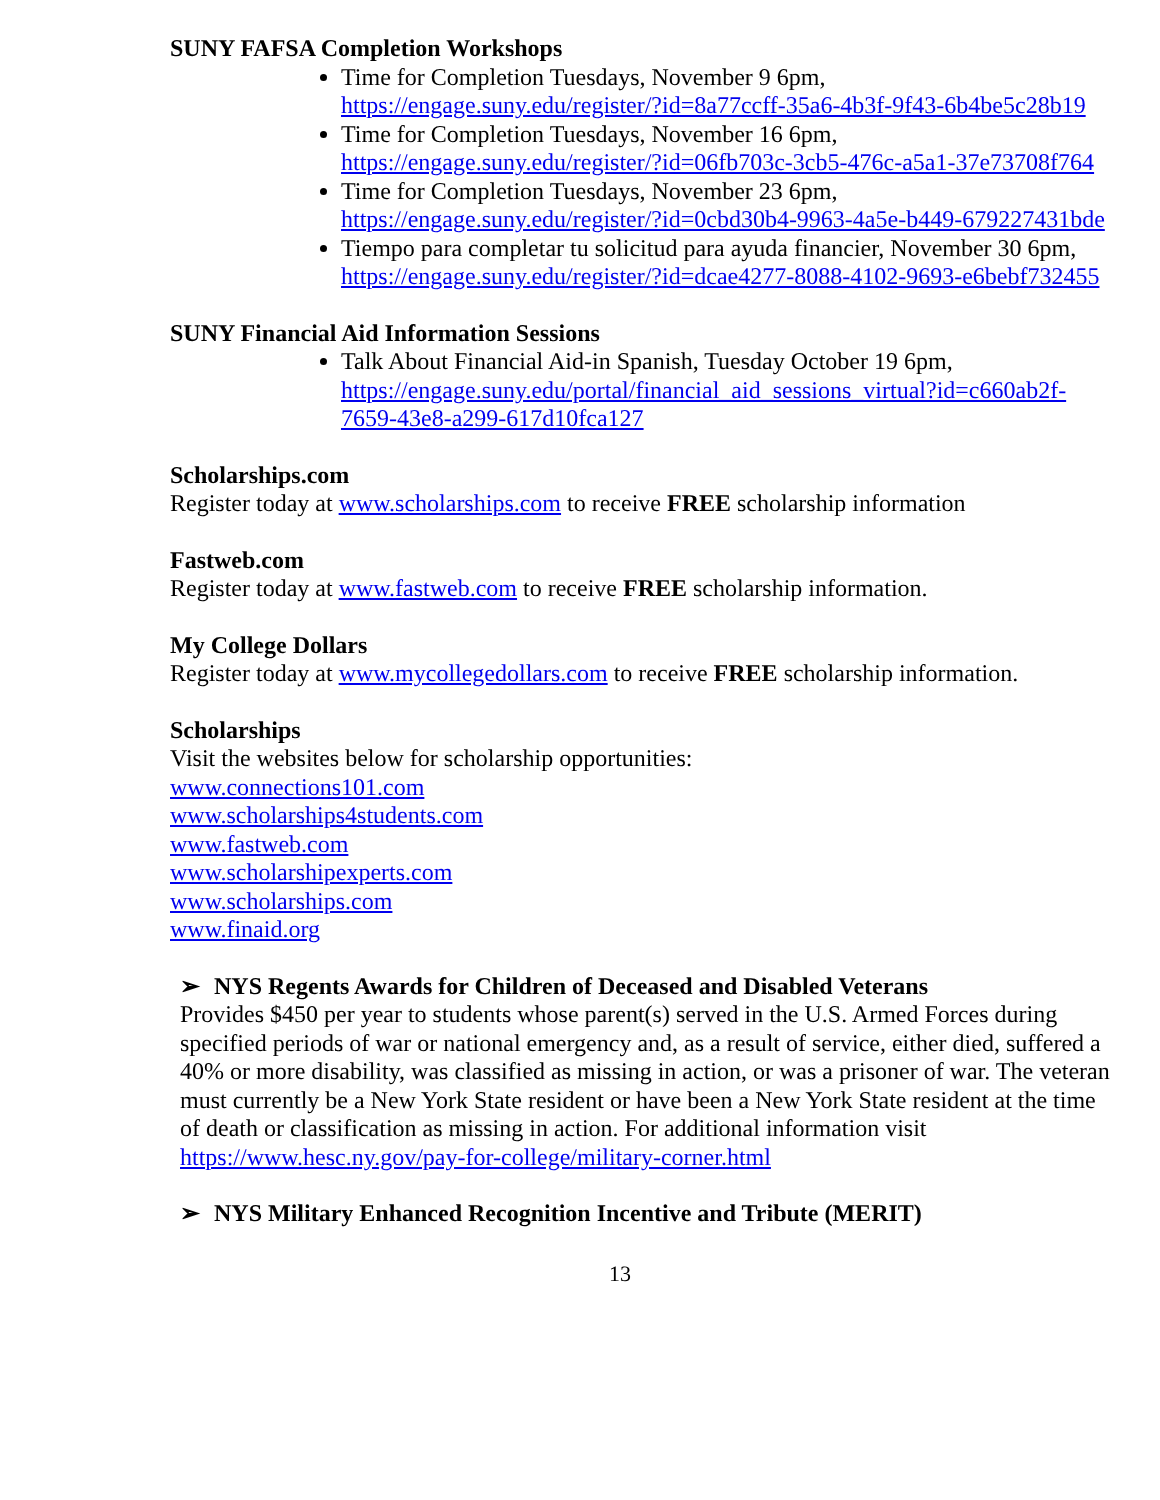SUNY FAFSA Completion Workshops
Time for Completion Tuesdays, November 9 6pm, https://engage.suny.edu/register/?id=8a77ccff-35a6-4b3f-9f43-6b4be5c28b19
Time for Completion Tuesdays, November 16 6pm, https://engage.suny.edu/register/?id=06fb703c-3cb5-476c-a5a1-37e73708f764
Time for Completion Tuesdays, November 23 6pm, https://engage.suny.edu/register/?id=0cbd30b4-9963-4a5e-b449-679227431bde
Tiempo para completar tu solicitud para ayuda financier, November 30 6pm, https://engage.suny.edu/register/?id=dcae4277-8088-4102-9693-e6bebf732455
SUNY Financial Aid Information Sessions
Talk About Financial Aid-in Spanish, Tuesday October 19 6pm, https://engage.suny.edu/portal/financial_aid_sessions_virtual?id=c660ab2f-7659-43e8-a299-617d10fca127
Scholarships.com
Register today at www.scholarships.com to receive FREE scholarship information
Fastweb.com
Register today at www.fastweb.com to receive FREE scholarship information.
My College Dollars
Register today at www.mycollegedollars.com to receive FREE scholarship information.
Scholarships
Visit the websites below for scholarship opportunities:
www.connections101.com
www.scholarships4students.com
www.fastweb.com
www.scholarshipexperts.com
www.scholarships.com
www.finaid.org
➢ NYS Regents Awards for Children of Deceased and Disabled Veterans
Provides $450 per year to students whose parent(s) served in the U.S. Armed Forces during specified periods of war or national emergency and, as a result of service, either died, suffered a 40% or more disability, was classified as missing in action, or was a prisoner of war. The veteran must currently be a New York State resident or have been a New York State resident at the time of death or classification as missing in action. For additional information visit https://www.hesc.ny.gov/pay-for-college/military-corner.html
➢ NYS Military Enhanced Recognition Incentive and Tribute (MERIT)
13